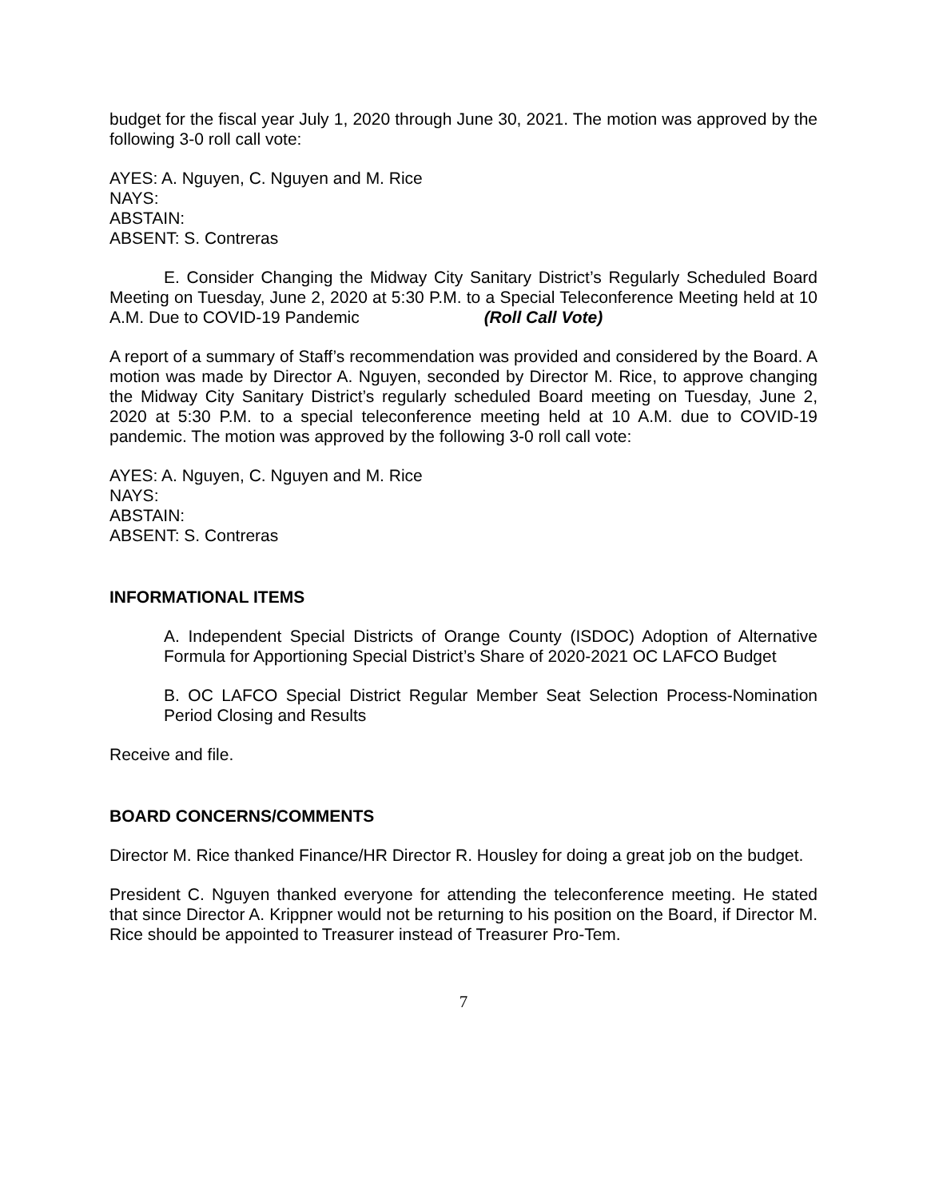budget for the fiscal year July 1, 2020 through June 30, 2021. The motion was approved by the following 3-0 roll call vote:
AYES: A. Nguyen, C. Nguyen and M. Rice
NAYS:
ABSTAIN:
ABSENT: S. Contreras
E. Consider Changing the Midway City Sanitary District’s Regularly Scheduled Board Meeting on Tuesday, June 2, 2020 at 5:30 P.M. to a Special Teleconference Meeting held at 10 A.M. Due to COVID-19 Pandemic (Roll Call Vote)
A report of a summary of Staff’s recommendation was provided and considered by the Board. A motion was made by Director A. Nguyen, seconded by Director M. Rice, to approve changing the Midway City Sanitary District’s regularly scheduled Board meeting on Tuesday, June 2, 2020 at 5:30 P.M. to a special teleconference meeting held at 10 A.M. due to COVID-19 pandemic. The motion was approved by the following 3-0 roll call vote:
AYES: A. Nguyen, C. Nguyen and M. Rice
NAYS:
ABSTAIN:
ABSENT: S. Contreras
INFORMATIONAL ITEMS
A. Independent Special Districts of Orange County (ISDOC) Adoption of Alternative Formula for Apportioning Special District’s Share of 2020-2021 OC LAFCO Budget
B. OC LAFCO Special District Regular Member Seat Selection Process-Nomination Period Closing and Results
Receive and file.
BOARD CONCERNS/COMMENTS
Director M. Rice thanked Finance/HR Director R. Housley for doing a great job on the budget.
President C. Nguyen thanked everyone for attending the teleconference meeting. He stated that since Director A. Krippner would not be returning to his position on the Board, if Director M. Rice should be appointed to Treasurer instead of Treasurer Pro-Tem.
7